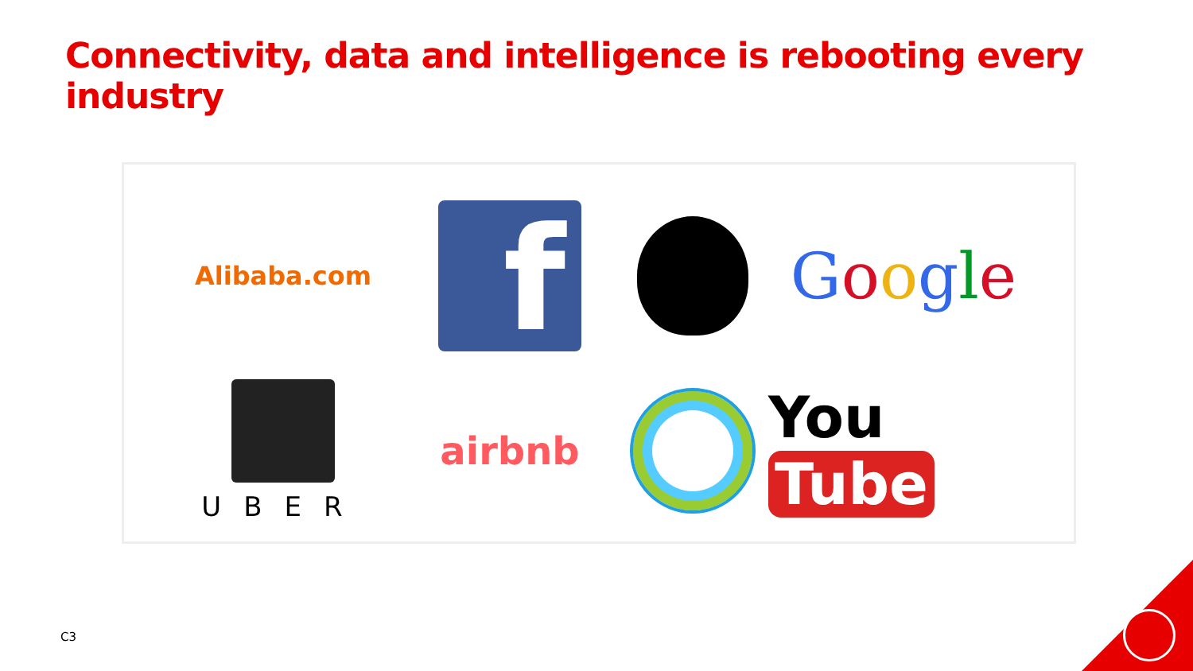Connectivity, data and intelligence is rebooting every industry
Alibaba.com
f
Google
UBER
airbnb
You Tube
C3